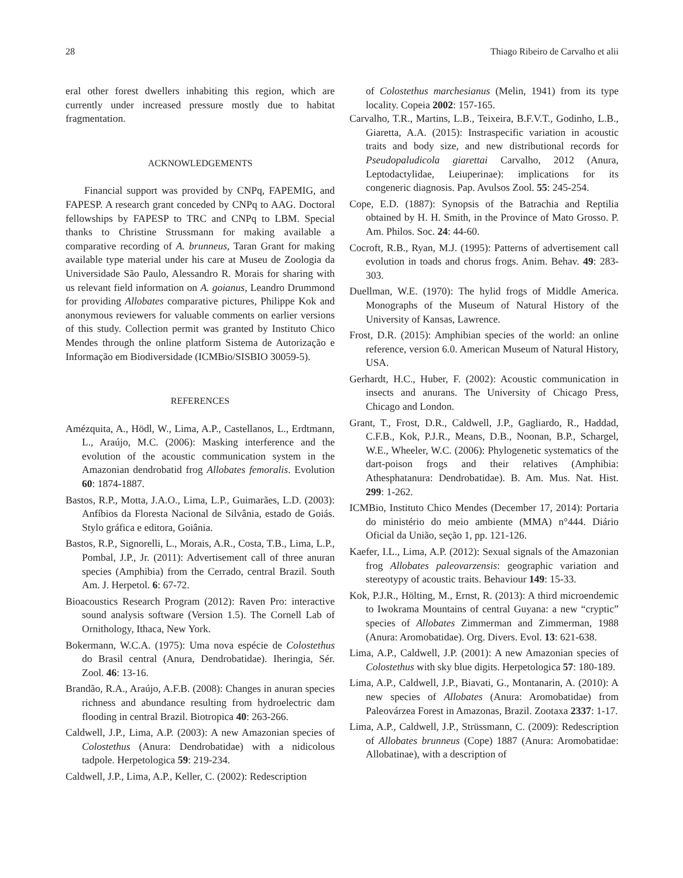28 Thiago Ribeiro de Carvalho et alii
eral other forest dwellers inhabiting this region, which are currently under increased pressure mostly due to habitat fragmentation.
ACKNOWLEDGEMENTS
Financial support was provided by CNPq, FAPEMIG, and FAPESP. A research grant conceded by CNPq to AAG. Doctoral fellowships by FAPESP to TRC and CNPq to LBM. Special thanks to Christine Strussmann for making available a comparative recording of A. brunneus, Taran Grant for making available type material under his care at Museu de Zoologia da Universidade São Paulo, Alessandro R. Morais for sharing with us relevant field information on A. goianus, Leandro Drummond for providing Allobates comparative pictures, Philippe Kok and anonymous reviewers for valuable comments on earlier versions of this study. Collection permit was granted by Instituto Chico Mendes through the online platform Sistema de Autorização e Informação em Biodiversidade (ICMBio/SISBIO 30059-5).
REFERENCES
Amézquita, A., Hödl, W., Lima, A.P., Castellanos, L., Erdtmann, L., Araújo, M.C. (2006): Masking interference and the evolution of the acoustic communication system in the Amazonian dendrobatid frog Allobates femoralis. Evolution 60: 1874-1887.
Bastos, R.P., Motta, J.A.O., Lima, L.P., Guimarães, L.D. (2003): Anfíbios da Floresta Nacional de Silvânia, estado de Goiás. Stylo gráfica e editora, Goiânia.
Bastos, R.P., Signorelli, L., Morais, A.R., Costa, T.B., Lima, L.P., Pombal, J.P., Jr. (2011): Advertisement call of three anuran species (Amphibia) from the Cerrado, central Brazil. South Am. J. Herpetol. 6: 67-72.
Bioacoustics Research Program (2012): Raven Pro: interactive sound analysis software (Version 1.5). The Cornell Lab of Ornithology, Ithaca, New York.
Bokermann, W.C.A. (1975): Uma nova espécie de Colostethus do Brasil central (Anura, Dendrobatidae). Iheringia, Sér. Zool. 46: 13-16.
Brandão, R.A., Araújo, A.F.B. (2008): Changes in anuran species richness and abundance resulting from hydroelectric dam flooding in central Brazil. Biotropica 40: 263-266.
Caldwell, J.P., Lima, A.P. (2003): A new Amazonian species of Colostethus (Anura: Dendrobatidae) with a nidicolous tadpole. Herpetologica 59: 219-234.
Caldwell, J.P., Lima, A.P., Keller, C. (2002): Redescription
of Colostethus marchesianus (Melin, 1941) from its type locality. Copeia 2002: 157-165.
Carvalho, T.R., Martins, L.B., Teixeira, B.F.V.T., Godinho, L.B., Giaretta, A.A. (2015): Instraspecific variation in acoustic traits and body size, and new distributional records for Pseudopaludicola giarettai Carvalho, 2012 (Anura, Leptodactylidae, Leiuperinae): implications for its congeneric diagnosis. Pap. Avulsos Zool. 55: 245-254.
Cope, E.D. (1887): Synopsis of the Batrachia and Reptilia obtained by H. H. Smith, in the Province of Mato Grosso. P. Am. Philos. Soc. 24: 44-60.
Cocroft, R.B., Ryan, M.J. (1995): Patterns of advertisement call evolution in toads and chorus frogs. Anim. Behav. 49: 283-303.
Duellman, W.E. (1970): The hylid frogs of Middle America. Monographs of the Museum of Natural History of the University of Kansas, Lawrence.
Frost, D.R. (2015): Amphibian species of the world: an online reference, version 6.0. American Museum of Natural History, USA.
Gerhardt, H.C., Huber, F. (2002): Acoustic communication in insects and anurans. The University of Chicago Press, Chicago and London.
Grant, T., Frost, D.R., Caldwell, J.P., Gagliardo, R., Haddad, C.F.B., Kok, P.J.R., Means, D.B., Noonan, B.P., Schargel, W.E., Wheeler, W.C. (2006): Phylogenetic systematics of the dart-poison frogs and their relatives (Amphibia: Athesphatanura: Dendrobatidae). B. Am. Mus. Nat. Hist. 299: 1-262.
ICMBio, Instituto Chico Mendes (December 17, 2014): Portaria do ministério do meio ambiente (MMA) n°444. Diário Oficial da União, seção 1, pp. 121-126.
Kaefer, I.L., Lima, A.P. (2012): Sexual signals of the Amazonian frog Allobates paleovarzensis: geographic variation and stereotypy of acoustic traits. Behaviour 149: 15-33.
Kok, P.J.R., Hölting, M., Ernst, R. (2013): A third microendemic to Iwokrama Mountains of central Guyana: a new “cryptic” species of Allobates Zimmerman and Zimmerman, 1988 (Anura: Aromobatidae). Org. Divers. Evol. 13: 621-638.
Lima, A.P., Caldwell, J.P. (2001): A new Amazonian species of Colostethus with sky blue digits. Herpetologica 57: 180-189.
Lima, A.P., Caldwell, J.P., Biavati, G., Montanarin, A. (2010): A new species of Allobates (Anura: Aromobatidae) from Paleovárzea Forest in Amazonas, Brazil. Zootaxa 2337: 1-17.
Lima, A.P., Caldwell, J.P., Strüssmann, C. (2009): Redescription of Allobates brunneus (Cope) 1887 (Anura: Aromobatidae: Allobatinae), with a description of